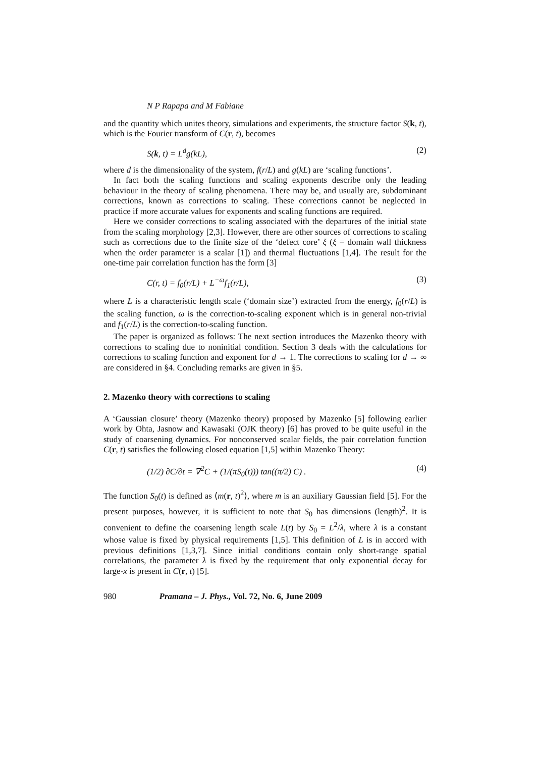N P Rapapa and M Fabiane
and the quantity which unites theory, simulations and experiments, the structure factor S(k, t), which is the Fourier transform of C(r, t), becomes
S(k, t) = L<sup>d</sup>g(kL), (2)
where d is the dimensionality of the system, f(r/L) and g(kL) are ‘scaling functions’.
In fact both the scaling functions and scaling exponents describe only the leading behaviour in the theory of scaling phenomena. There may be, and usually are, subdominant corrections, known as corrections to scaling. These corrections cannot be neglected in practice if more accurate values for exponents and scaling functions are required.
Here we consider corrections to scaling associated with the departures of the initial state from the scaling morphology [2,3]. However, there are other sources of corrections to scaling such as corrections due to the finite size of the ‘defect core’ ξ (ξ = domain wall thickness when the order parameter is a scalar [1]) and thermal fluctuations [1,4]. The result for the one-time pair correlation function has the form [3]
C(r, t) = f<sub>0</sub>(r/L) + L<sup>−ω</sup>f<sub>1</sub>(r/L), (3)
where L is a characteristic length scale (‘domain size’) extracted from the energy, f<sub>0</sub>(r/L) is the scaling function, ω is the correction-to-scaling exponent which is in general non-trivial and f<sub>1</sub>(r/L) is the correction-to-scaling function.
The paper is organized as follows: The next section introduces the Mazenko theory with corrections to scaling due to noninitial condition. Section 3 deals with the calculations for corrections to scaling function and exponent for d → 1. The corrections to scaling for d → ∞ are considered in §4. Concluding remarks are given in §5.
2. Mazenko theory with corrections to scaling
A ‘Gaussian closure’ theory (Mazenko theory) proposed by Mazenko [5] following earlier work by Ohta, Jasnow and Kawasaki (OJK theory) [6] has proved to be quite useful in the study of coarsening dynamics. For nonconserved scalar fields, the pair correlation function C(r, t) satisfies the following closed equation [1,5] within Mazenko Theory:
(1/2) ∂C/∂t = ∇<sup>2</sup>C + (1/(πS<sub>0</sub>(t))) tan((π/2) C) . (4)
The function S<sub>0</sub>(t) is defined as ⟨m(r, t)<sup>2</sup>⟩, where m is an auxiliary Gaussian field [5]. For the present purposes, however, it is sufficient to note that S<sub>0</sub> has dimensions (length)<sup>2</sup>. It is convenient to define the coarsening length scale L(t) by S<sub>0</sub> = L<sup>2</sup>/λ, where λ is a constant whose value is fixed by physical requirements [1,5]. This definition of L is in accord with previous definitions [1,3,7]. Since initial conditions contain only short-range spatial correlations, the parameter λ is fixed by the requirement that only exponential decay for large-x is present in C(r, t) [5].
980 Pramana – J. Phys., Vol. 72, No. 6, June 2009